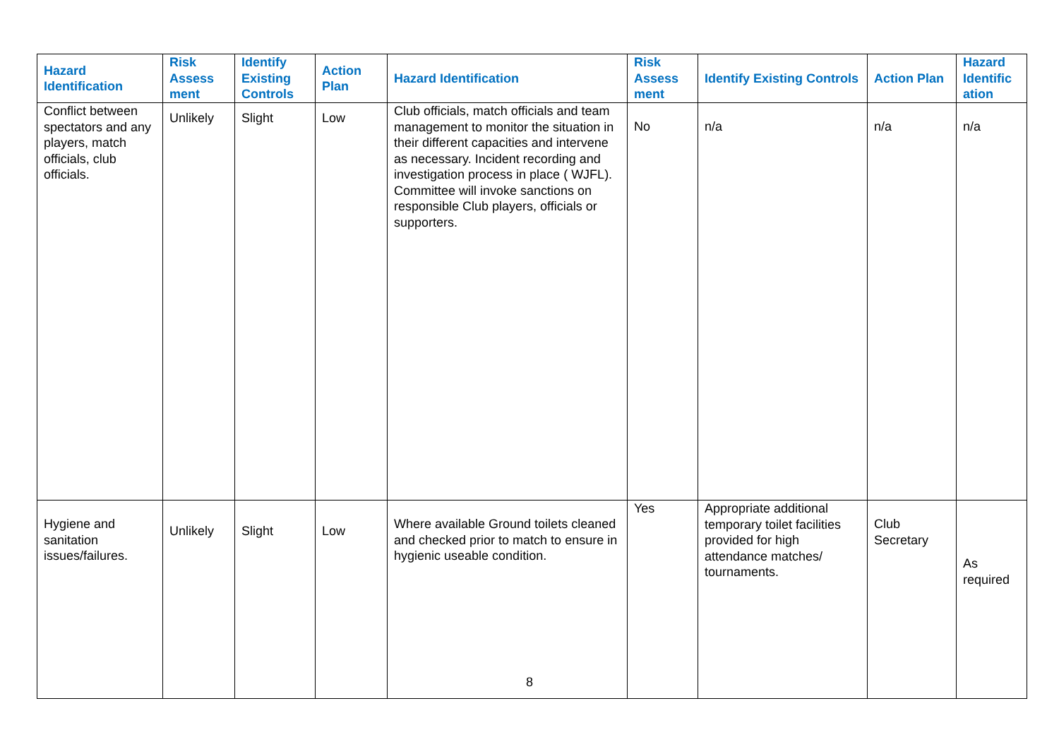| Hazard Identification | Risk Assess ment | Identify Existing Controls | Action Plan | Hazard Identification | Risk Assess ment | Identify Existing Controls | Action Plan | Hazard Identific ation |
| --- | --- | --- | --- | --- | --- | --- | --- | --- |
| Conflict between spectators and any players, match officials, club officials. | Unlikely | Slight | Low | Club officials, match officials and team management to monitor the situation in their different capacities and intervene as necessary. Incident recording and investigation process in place ( WJFL). Committee will invoke sanctions on responsible Club players, officials or supporters. | No | n/a | n/a | n/a |
| Hygiene and sanitation issues/failures. | Unlikely | Slight | Low | Where available Ground toilets cleaned and checked prior to match to ensure in hygienic useable condition. | Yes | Appropriate additional temporary toilet facilities provided for high attendance matches/ tournaments. | Club Secretary | As required |
8